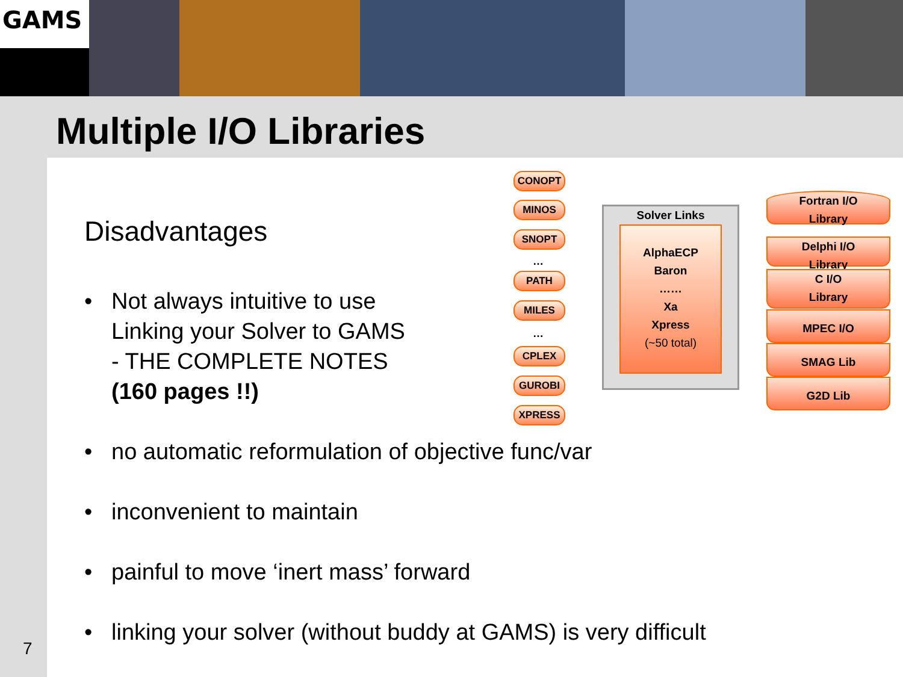GAMS
Multiple I/O Libraries
Disadvantages
• Not always intuitive to use
Linking your Solver to GAMS
- THE COMPLETE NOTES
(160 pages !!)
• no automatic reformulation of objective func/var
• inconvenient to maintain
• painful to move ‘inert mass’ forward
• linking your solver (without buddy at GAMS) is very difficult
CONOPT
MINOS
SNOPT
…
PATH
MILES
…
CPLEX
GUROBI
XPRESS
Solver Links
AlphaECP
Baron
……
Xa
Xpress
(~50 total)
Fortran I/O
Library
Delphi I/O
Library
C I/O
Library
MPEC I/O
SMAG Lib
G2D Lib
7